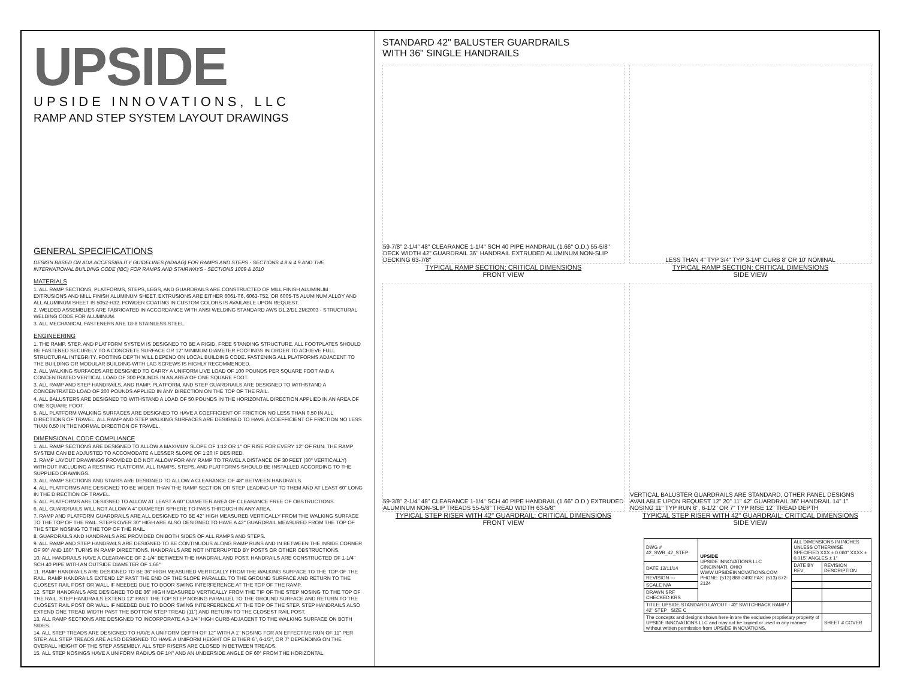UPSIDE
UPSIDE INNOVATIONS, LLC
RAMP AND STEP SYSTEM LAYOUT DRAWINGS
GENERAL SPECIFICATIONS
DESIGN BASED ON ADA ACCESSIBILITY GUIDELINES (ADAAG) FOR RAMPS AND STEPS - SECTIONS 4.8 & 4.9 AND THE INTERNATIONAL BUILDING CODE (IBC) FOR RAMPS AND STAIRWAYS - SECTIONS 1009 & 1010
MATERIALS
1. ALL RAMP SECTIONS, PLATFORMS, STEPS, LEGS, AND GUARDRAILS ARE CONSTRUCTED OF MILL FINISH ALUMINUM EXTRUSIONS AND MILL FINISH ALUMINUM SHEET. EXTRUSIONS ARE EITHER 6061-T6, 6063-T52, OR 6005-T5 ALUMINUM ALLOY AND ALL ALUMINUM SHEET IS 5052-H32. POWDER COATING IN CUSTOM COLORS IS AVAILABLE UPON REQUEST.
2. WELDED ASSEMBLIES ARE FABRICATED IN ACCORDANCE WITH ANSI WELDING STANDARD AWS D1.2/D1.2M:2003 - STRUCTURAL WELDING CODE FOR ALUMINUM.
3. ALL MECHANICAL FASTENERS ARE 18-8 STAINLESS STEEL.
ENGINEERING
1. THE RAMP, STEP, AND PLATFORM SYSTEM IS DESIGNED TO BE A RIGID, FREE STANDING STRUCTURE. ALL FOOTPLATES SHOULD BE FASTENED SECURELY TO A CONCRETE SURFACE OR 12" MINIMUM DIAMETER FOOTINGS IN ORDER TO ACHIEVE FULL STRUCTURAL INTEGRITY. FOOTING DEPTH WILL DEPEND ON LOCAL BUILDING CODE. FASTENING ALL PLATFORMS ADJACENT TO THE BUILDING OR MODULAR BUILDING WITH LAG SCREWS IS HIGHLY RECOMMENDED.
2. ALL WALKING SURFACES ARE DESIGNED TO CARRY A UNIFORM LIVE LOAD OF 100 POUNDS PER SQUARE FOOT AND A CONCENTRATED VERTICAL LOAD OF 300 POUNDS IN AN AREA OF ONE SQUARE FOOT.
3. ALL RAMP AND STEP HANDRAILS, AND RAMP, PLATFORM, AND STEP GUARDRAILS ARE DESIGNED TO WITHSTAND A CONCENTRATED LOAD OF 200 POUNDS APPLIED IN ANY DIRECTION ON THE TOP OF THE RAIL.
4. ALL BALUSTERS ARE DESIGNED TO WITHSTAND A LOAD OF 50 POUNDS IN THE HORIZONTAL DIRECTION APPLIED IN AN AREA OF ONE SQUARE FOOT.
5. ALL PLATFORM WALKING SURFACES ARE DESIGNED TO HAVE A COEFFICIENT OF FRICTION NO LESS THAN 0.50 IN ALL DIRECTIONS OF TRAVEL. ALL RAMP AND STEP WALKING SURFACES ARE DESIGNED TO HAVE A COEFFICIENT OF FRICTION NO LESS THAN 0.50 IN THE NORMAL DIRECTION OF TRAVEL.
DIMENSIONAL CODE COMPLIANCE
1. ALL RAMP SECTIONS ARE DESIGNED TO ALLOW A MAXIMUM SLOPE OF 1:12 OR 1" OF RISE FOR EVERY 12" OF RUN. THE RAMP SYSTEM CAN BE ADJUSTED TO ACCOMODATE A LESSER SLOPE OF 1:20 IF DESIRED.
2. RAMP LAYOUT DRAWINGS PROVIDED DO NOT ALLOW FOR ANY RAMP TO TRAVEL A DISTANCE OF 30 FEET (30" VERTICALLY) WITHOUT INCLUDING A RESTING PLATFORM. ALL RAMPS, STEPS, AND PLATFORMS SHOULD BE INSTALLED ACCORDING TO THE SUPPLIED DRAWINGS.
3. ALL RAMP SECTIONS AND STAIRS ARE DESIGNED TO ALLOW A CLEARANCE OF 48" BETWEEN HANDRAILS.
4. ALL PLATFORMS ARE DESIGNED TO BE WIDER THAN THE RAMP SECTION OR STEP LEADING UP TO THEM AND AT LEAST 60" LONG IN THE DIRECTION OF TRAVEL.
5. ALL PLATFORMS ARE DESIGNED TO ALLOW AT LEAST A 60" DIAMETER AREA OF CLEARANCE FREE OF OBSTRUCTIONS.
6. ALL GUARDRAILS WILL NOT ALLOW A 4" DIAMETER SPHERE TO PASS THROUGH IN ANY AREA.
7. RAMP AND PLATFORM GUARDRAILS ARE ALL DESIGNED TO BE 42" HIGH MEASURED VERTICALLY FROM THE WALKING SURFACE TO THE TOP OF THE RAIL. STEPS OVER 30" HIGH ARE ALSO DESIGNED TO HAVE A 42" GUARDRAIL MEASURED FROM THE TOP OF THE STEP NOSING TO THE TOP OF THE RAIL.
8. GUARDRAILS AND HANDRAILS ARE PROVIDED ON BOTH SIDES OF ALL RAMPS AND STEPS.
9. ALL RAMP AND STEP HANDRAILS ARE DESIGNED TO BE CONTINUOUS ALONG RAMP RUNS AND IN BETWEEN THE INSIDE CORNER OF 90° AND 180° TURNS IN RAMP DIRECTIONS. HANDRAILS ARE NOT INTERRUPTED BY POSTS OR OTHER OBSTRUCTIONS.
10. ALL HANDRAILS HAVE A CLEARANCE OF 2-1/4" BETWEEN THE HANDRAIL AND POST. HANDRAILS ARE CONSTRUCTED OF 1-1/4" SCH 40 PIPE WITH AN OUTSIDE DIAMETER OF 1.66"
11. RAMP HANDRAILS ARE DESIGNED TO BE 36" HIGH MEASURED VERTICALLY FROM THE WALKING SURFACE TO THE TOP OF THE RAIL. RAMP HANDRAILS EXTEND 12" PAST THE END OF THE SLOPE PARALLEL TO THE GROUND SURFACE AND RETURN TO THE CLOSEST RAIL POST OR WALL IF NEEDED DUE TO DOOR SWING INTERFERENCE AT THE TOP OF THE RAMP.
12. STEP HANDRAILS ARE DESIGNED TO BE 36" HIGH MEASURED VERTICALLY FROM THE TIP OF THE STEP NOSING TO THE TOP OF THE RAIL. STEP HANDRAILS EXTEND 12" PAST THE TOP STEP NOSING PARALLEL TO THE GROUND SURFACE AND RETURN TO THE CLOSEST RAIL POST OR WALL IF NEEDED DUE TO DOOR SWING INTERFERENCE AT THE TOP OF THE STEP. STEP HANDRAILS ALSO EXTEND ONE TREAD WIDTH PAST THE BOTTOM STEP TREAD (11") AND RETURN TO THE CLOSEST RAIL POST.
13. ALL RAMP SECTIONS ARE DESIGNED TO INCORPORATE A 3-1/4" HIGH CURB ADJACENT TO THE WALKING SURFACE ON BOTH SIDES.
14. ALL STEP TREADS ARE DESIGNED TO HAVE A UNIFORM DEPTH OF 12" WITH A 1" NOSING FOR AN EFFECTIVE RUN OF 11" PER STEP. ALL STEP TREADS ARE ALSO DESIGNED TO HAVE A UNIFORM HEIGHT OF EITHER 6", 6-1/2", OR 7" DEPENDING ON THE OVERALL HEIGHT OF THE STEP ASSEMBLY. ALL STEP RISERS ARE CLOSED IN BETWEEN TREADS.
15. ALL STEP NOSINGS HAVE A UNIFORM RADIUS OF 1/4" AND AN UNDERSIDE ANGLE OF 60° FROM THE HORIZONTAL.
STANDARD 42" BALUSTER GUARDRAILS
WITH 36" SINGLE HANDRAILS
59-7/8" 2-1/4" 48" CLEARANCE 1-1/4" SCH 40 PIPE HANDRAIL (1.66" O.D.) 55-5/8" DECK WIDTH 42" GUARDRAIL 36" HANDRAIL EXTRUDED ALUMINUM NON-SLIP DECKING 63-7/8"
TYPICAL RAMP SECTION: CRITICAL DIMENSIONS
FRONT VIEW
LESS THAN 4" TYP 3/4" TYP 3-1/4" CURB 8' OR 10' NOMINAL
TYPICAL RAMP SECTION: CRITICAL DIMENSIONS
SIDE VIEW
59-3/8" 2-1/4" 48" CLEARANCE 1-1/4" SCH 40 PIPE HANDRAIL (1.66" O.D.) EXTRUDED ALUMINUM NON-SLIP TREADS 55-5/8" TREAD WIDTH 63-5/8"
TYPICAL STEP RISER WITH 42" GUARDRAIL: CRITICAL DIMENSIONS
FRONT VIEW
VERTICAL BALUSTER GUARDRAILS ARE STANDARD, OTHER PANEL DESIGNS AVAILABLE UPON REQUEST 12" 20" 11" 42" GUARDRAIL 36" HANDRAIL 14" 1" NOSING 11" TYP RUN 6", 6-1/2" OR 7" TYP RISE 12" TREAD DEPTH
TYPICAL STEP RISER WITH 42" GUARDRAIL: CRITICAL DIMENSIONS
SIDE VIEW
| DWG # 42_SWB_42_STEP | UPSIDE UPSIDE INNOVATIONS LLC CINCINNATI, OHIO WWW.UPSIDEINNOVATIONS.COM PHONE: (513) 889-2492 FAX: (513) 672-2124 | ALL DIMENSIONS IN INCHES UNLESS OTHERWISE SPECIFIED XXX ± 0.060" XXXX ± 0.015" ANGLES ± 1° | |
| DATE 12/11/14 | | DATE BY REV | REVISION DESCRIPTION |
| REVISION --- | | | |
| SCALE N/A | | | |
| DRAWN SRF CHECKED KRS | | | |
| TITLE: UPSIDE STANDARD LAYOUT - 42' SWITCHBACK RAMP / 42" STEP SIZE C | | | |
| The concepts and designs shown here-in are the exclusive proprietary property of UPSIDE INNOVATIONS LLC and may not be copied or used in any manner without written permission from UPSIDE INNOVATIONS. | | | SHEET # COVER |